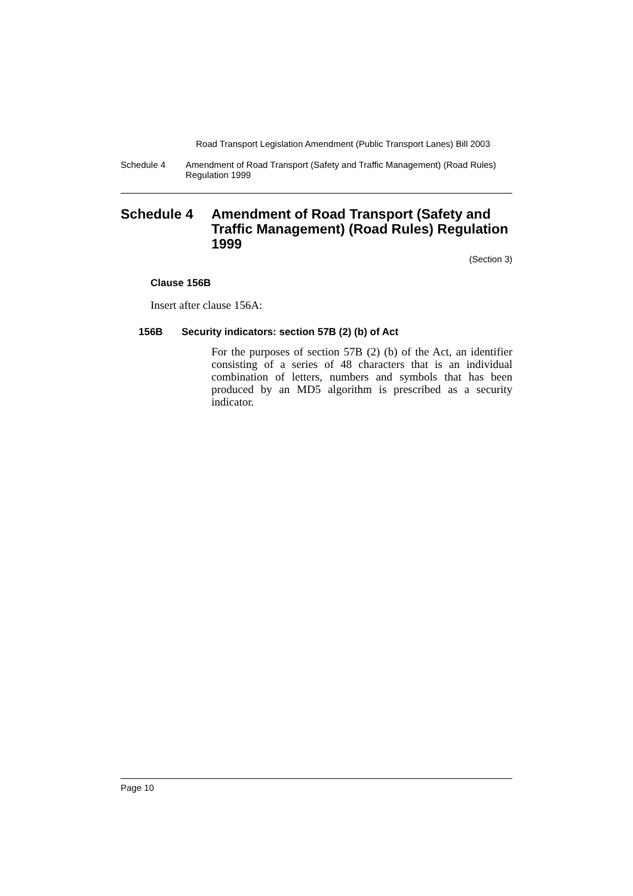Road Transport Legislation Amendment (Public Transport Lanes) Bill 2003
Schedule 4 Amendment of Road Transport (Safety and Traffic Management) (Road Rules) Regulation 1999
Schedule 4 Amendment of Road Transport (Safety and Traffic Management) (Road Rules) Regulation 1999
(Section 3)
Clause 156B
Insert after clause 156A:
156B Security indicators: section 57B (2) (b) of Act
For the purposes of section 57B (2) (b) of the Act, an identifier consisting of a series of 48 characters that is an individual combination of letters, numbers and symbols that has been produced by an MD5 algorithm is prescribed as a security indicator.
Page 10